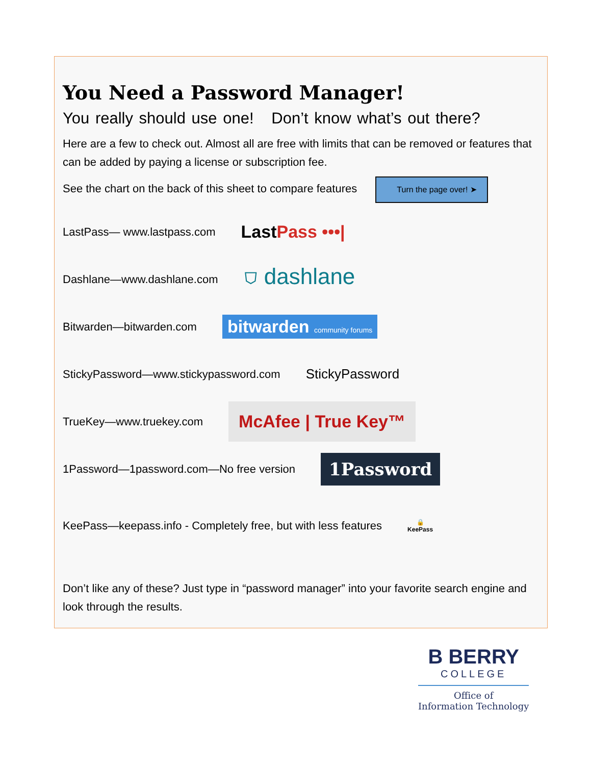You Need a Password Manager!
You really should use one! Don’t know what’s out there?
Here are a few to check out. Almost all are free with limits that can be removed or features that can be added by paying a license or subscription fee.
See the chart on the back of this sheet to compare features Turn the page over! ➤
LastPass— www.lastpass.com LastPass •••|
Dashlane—www.dashlane.com ⛉ dashlane
Bitwarden—bitwarden.com bitwarden community forums
StickyPassword—www.stickypassword.com StickyPassword
TrueKey—www.truekey.com McAfee | True Key™
1Password—1password.com—No free version 1Password
KeePass—keepass.info - Completely free, but with less features 🔒
KeePass
Don’t like any of these? Just type in “password manager” into your favorite search engine and look through the results.
B BERRY
COLLEGE
Office of
Information Technology